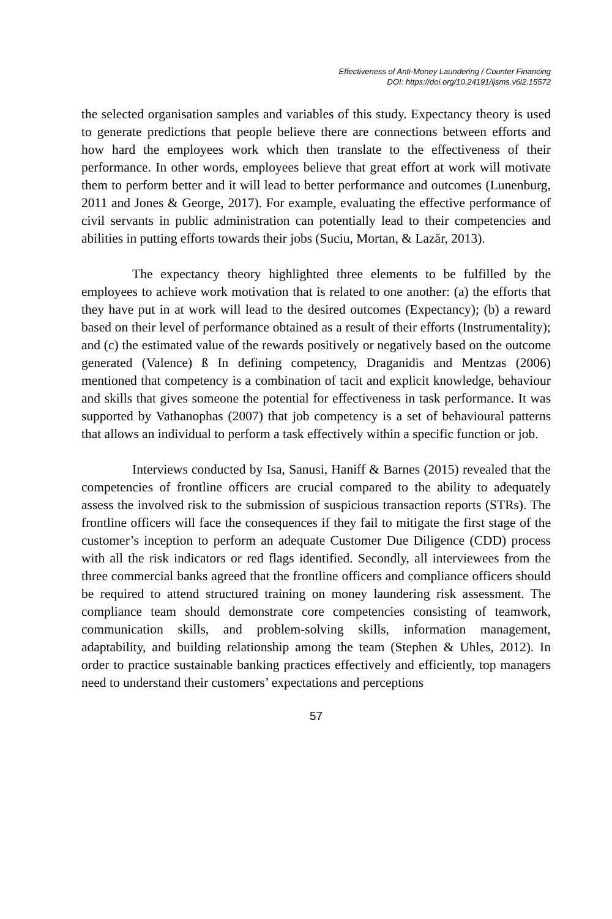Effectiveness of Anti-Money Laundering / Counter Financing
DOI: https://doi.org/10.24191/ijsms.v6i2.15572
the selected organisation samples and variables of this study. Expectancy theory is used to generate predictions that people believe there are connections between efforts and how hard the employees work which then translate to the effectiveness of their performance. In other words, employees believe that great effort at work will motivate them to perform better and it will lead to better performance and outcomes (Lunenburg, 2011 and Jones & George, 2017). For example, evaluating the effective performance of civil servants in public administration can potentially lead to their competencies and abilities in putting efforts towards their jobs (Suciu, Mortan, & Lazăr, 2013).
The expectancy theory highlighted three elements to be fulfilled by the employees to achieve work motivation that is related to one another: (a) the efforts that they have put in at work will lead to the desired outcomes (Expectancy); (b) a reward based on their level of performance obtained as a result of their efforts (Instrumentality); and (c) the estimated value of the rewards positively or negatively based on the outcome generated (Valence) ß In defining competency, Draganidis and Mentzas (2006) mentioned that competency is a combination of tacit and explicit knowledge, behaviour and skills that gives someone the potential for effectiveness in task performance. It was supported by Vathanophas (2007) that job competency is a set of behavioural patterns that allows an individual to perform a task effectively within a specific function or job.
Interviews conducted by Isa, Sanusi, Haniff & Barnes (2015) revealed that the competencies of frontline officers are crucial compared to the ability to adequately assess the involved risk to the submission of suspicious transaction reports (STRs). The frontline officers will face the consequences if they fail to mitigate the first stage of the customer’s inception to perform an adequate Customer Due Diligence (CDD) process with all the risk indicators or red flags identified. Secondly, all interviewees from the three commercial banks agreed that the frontline officers and compliance officers should be required to attend structured training on money laundering risk assessment. The compliance team should demonstrate core competencies consisting of teamwork, communication skills, and problem-solving skills, information management, adaptability, and building relationship among the team (Stephen & Uhles, 2012). In order to practice sustainable banking practices effectively and efficiently, top managers need to understand their customers’ expectations and perceptions
57